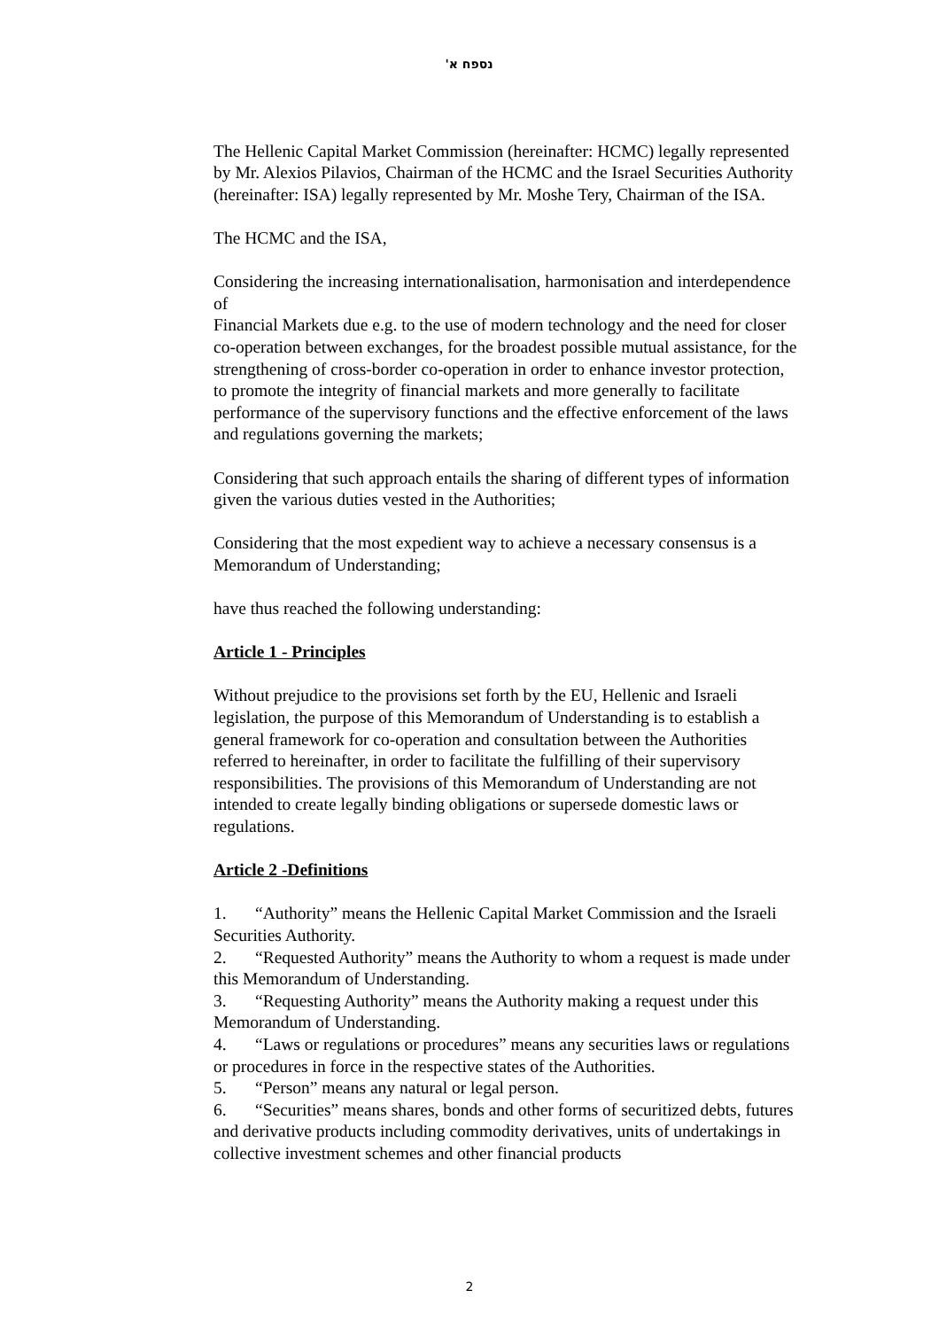נספח א'
The Hellenic Capital Market Commission (hereinafter: HCMC) legally represented by Mr. Alexios Pilavios, Chairman of the HCMC and the Israel Securities Authority (hereinafter: ISA) legally represented by Mr. Moshe Tery, Chairman of the ISA.
The HCMC and the ISA,
Considering the increasing internationalisation, harmonisation and interdependence of
Financial Markets due e.g. to the use of modern technology and the need for closer co-operation between exchanges, for the broadest possible mutual assistance, for the strengthening of cross-border co-operation in order to enhance investor protection, to promote the integrity of financial markets and more generally to facilitate performance of the supervisory functions and the effective enforcement of the laws and regulations governing the markets;
Considering that such approach entails the sharing of different types of information given the various duties vested in the Authorities;
Considering that the most expedient way to achieve a necessary consensus is a Memorandum of Understanding;
have thus reached the following understanding:
Article 1 - Principles
Without prejudice to the provisions set forth by the EU, Hellenic and Israeli legislation, the purpose of this Memorandum of Understanding is to establish a general framework for co-operation and consultation between the Authorities referred to hereinafter, in order to facilitate the fulfilling of their supervisory responsibilities. The provisions of this Memorandum of Understanding are not intended to create legally binding obligations or supersede domestic laws or regulations.
Article 2 -Definitions
1. “Authority” means the Hellenic Capital Market Commission and the Israeli Securities Authority.
2. “Requested Authority” means the Authority to whom a request is made under this Memorandum of Understanding.
3. “Requesting Authority” means the Authority making a request under this Memorandum of Understanding.
4. “Laws or regulations or procedures” means any securities laws or regulations or procedures in force in the respective states of the Authorities.
5. “Person” means any natural or legal person.
6. “Securities” means shares, bonds and other forms of securitized debts, futures and derivative products including commodity derivatives, units of undertakings in collective investment schemes and other financial products
2